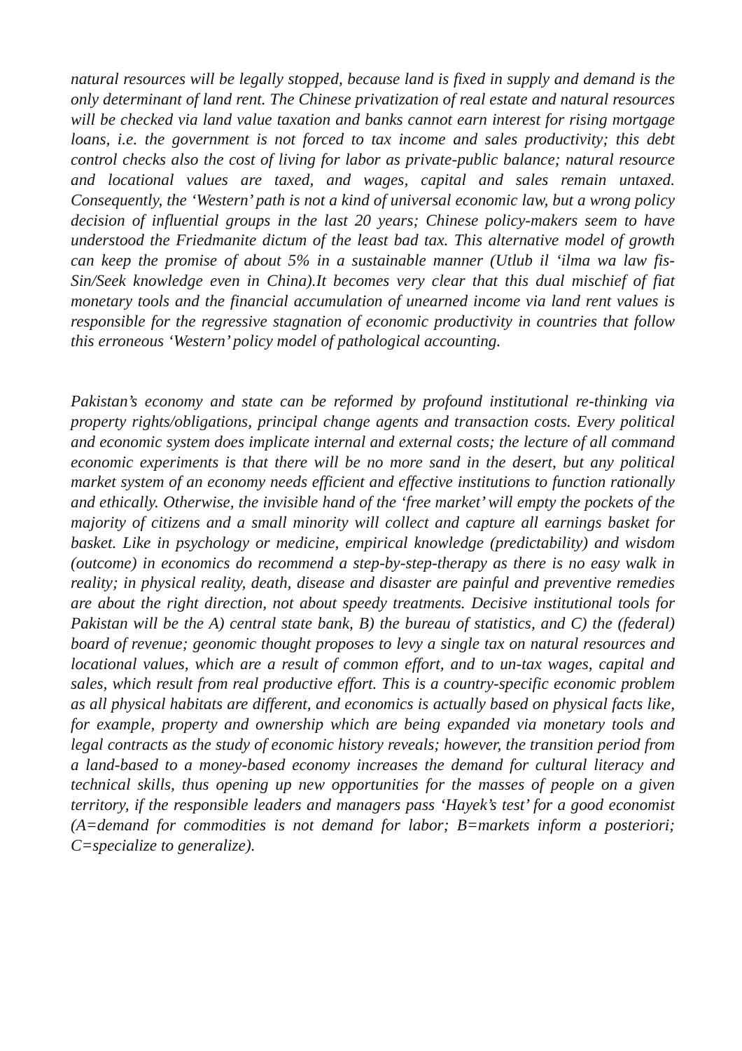natural resources will be legally stopped, because land is fixed in supply and demand is the only determinant of land rent. The Chinese privatization of real estate and natural resources will be checked via land value taxation and banks cannot earn interest for rising mortgage loans, i.e. the government is not forced to tax income and sales productivity; this debt control checks also the cost of living for labor as private-public balance; natural resource and locational values are taxed, and wages, capital and sales remain untaxed. Consequently, the ‘Western’ path is not a kind of universal economic law, but a wrong policy decision of influential groups in the last 20 years; Chinese policy-makers seem to have understood the Friedmanite dictum of the least bad tax. This alternative model of growth can keep the promise of about 5% in a sustainable manner (Utlub il ‘ilma wa law fis-Sin/Seek knowledge even in China).It becomes very clear that this dual mischief of fiat monetary tools and the financial accumulation of unearned income via land rent values is responsible for the regressive stagnation of economic productivity in countries that follow this erroneous ‘Western’ policy model of pathological accounting.
Pakistan’s economy and state can be reformed by profound institutional re-thinking via property rights/obligations, principal change agents and transaction costs. Every political and economic system does implicate internal and external costs; the lecture of all command economic experiments is that there will be no more sand in the desert, but any political market system of an economy needs efficient and effective institutions to function rationally and ethically. Otherwise, the invisible hand of the ‘free market’ will empty the pockets of the majority of citizens and a small minority will collect and capture all earnings basket for basket. Like in psychology or medicine, empirical knowledge (predictability) and wisdom (outcome) in economics do recommend a step-by-step-therapy as there is no easy walk in reality; in physical reality, death, disease and disaster are painful and preventive remedies are about the right direction, not about speedy treatments. Decisive institutional tools for Pakistan will be the A) central state bank, B) the bureau of statistics, and C) the (federal) board of revenue; geonomic thought proposes to levy a single tax on natural resources and locational values, which are a result of common effort, and to un-tax wages, capital and sales, which result from real productive effort. This is a country-specific economic problem as all physical habitats are different, and economics is actually based on physical facts like, for example, property and ownership which are being expanded via monetary tools and legal contracts as the study of economic history reveals; however, the transition period from a land-based to a money-based economy increases the demand for cultural literacy and technical skills, thus opening up new opportunities for the masses of people on a given territory, if the responsible leaders and managers pass ‘Hayek’s test’ for a good economist (A=demand for commodities is not demand for labor; B=markets inform a posteriori; C=specialize to generalize).